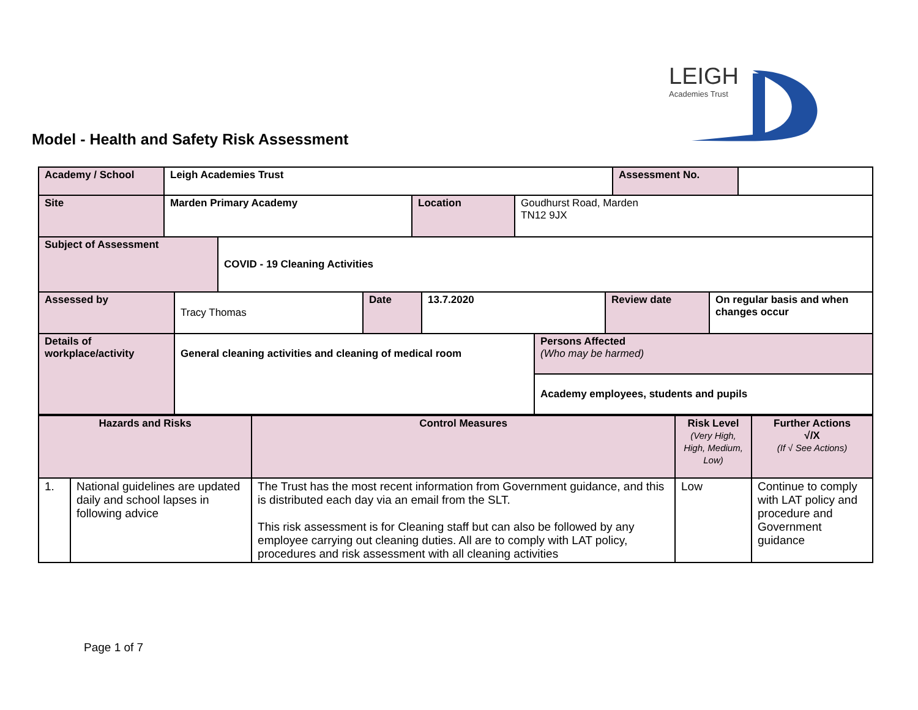LEIGH
Academies Trust
Model - Health and Safety Risk Assessment
| Academy / School | Leigh Academies Trust | | | Assessment No. | |
| Site | Marden Primary Academy | Location | Goudhurst Road, Marden TN12 9JX | | |
| Subject of Assessment | COVID - 19 Cleaning Activities |
| Assessed by | Tracy Thomas | Date | 13.7.2020 | Review date | On regular basis and when changes occur |
| Details of workplace/activity | General cleaning activities and cleaning of medical room | Persons Affected (Who may be harmed) |
| | | Academy employees, students and pupils |
| Hazards and Risks | | Control Measures | Risk Level (Very High, High, Medium, Low) | Further Actions √/X (If √ See Actions) |
| --- | --- | --- | --- | --- |
| 1. | National guidelines are updated daily and school lapses in following advice | The Trust has the most recent information from Government guidance, and this is distributed each day via an email from the SLT. This risk assessment is for Cleaning staff but can also be followed by any employee carrying out cleaning duties. All are to comply with LAT policy, procedures and risk assessment with all cleaning activities | Low | Continue to comply with LAT policy and procedure and Government guidance |
Page 1 of 7